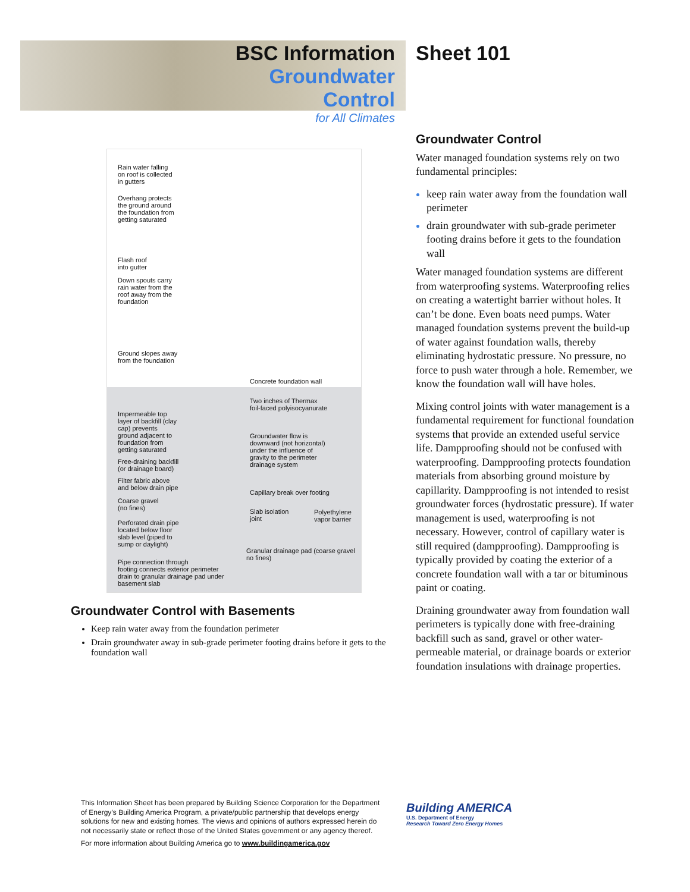BSC Information
Groundwater Control
for All Climates
Sheet 101
Rain water falling
on roof is collected
in gutters
Overhang protects
the ground around
the foundation from
getting saturated
Flash roof
into gutter
Down spouts carry
rain water from the
roof away from the
foundation
Ground slopes away
from the foundation
Concrete foundation wall
Two inches of Thermax
foil-faced polyisocyanurate
Impermeable top
layer of backfill (clay
cap) prevents
ground adjacent to
foundation from
getting saturated
Groundwater flow is
downward (not horizontal)
under the influence of
gravity to the perimeter
drainage system
Free-draining backfill
(or drainage board)
Filter fabric above
and below drain pipe
Capillary break over footing
Coarse gravel
(no fines)
Slab isolation
joint
Polyethylene
vapor barrier
Perforated drain pipe
located below floor
slab level (piped to
sump or daylight)
Granular drainage pad (coarse gravel
no fines)
Pipe connection through
footing connects exterior perimeter
drain to granular drainage pad under
basement slab
Groundwater Control with Basements
Keep rain water away from the foundation perimeter
Drain groundwater away in sub-grade perimeter footing drains before it gets to the foundation wall
Groundwater Control
Water managed foundation systems rely on two fundamental principles:
keep rain water away from the foundation wall perimeter
drain groundwater with sub-grade perimeter footing drains before it gets to the foundation wall
Water managed foundation systems are different from waterproofing systems. Waterproofing relies on creating a watertight barrier without holes. It can’t be done. Even boats need pumps. Water managed foundation systems prevent the build-up of water against foundation walls, thereby eliminating hydrostatic pressure. No pressure, no force to push water through a hole. Remember, we know the foundation wall will have holes.
Mixing control joints with water management is a fundamental requirement for functional foundation systems that provide an extended useful service life. Dampproofing should not be confused with waterproofing. Dampproofing protects foundation materials from absorbing ground moisture by capillarity. Dampproofing is not intended to resist groundwater forces (hydrostatic pressure). If water management is used, waterproofing is not necessary. However, control of capillary water is still required (dampproofing). Dampproofing is typically provided by coating the exterior of a concrete foundation wall with a tar or bituminous paint or coating.
Draining groundwater away from foundation wall perimeters is typically done with free-draining backfill such as sand, gravel or other water-permeable material, or drainage boards or exterior foundation insulations with drainage properties.
This Information Sheet has been prepared by Building Science Corporation for the Department of Energy’s Building America Program, a private/public partnership that develops energy solutions for new and existing homes. The views and opinions of authors expressed herein do not necessarily state or reflect those of the United States government or any agency thereof.
For more information about Building America go to www.buildingamerica.gov
Building AMERICA
U.S. Department of Energy
Research Toward Zero Energy Homes